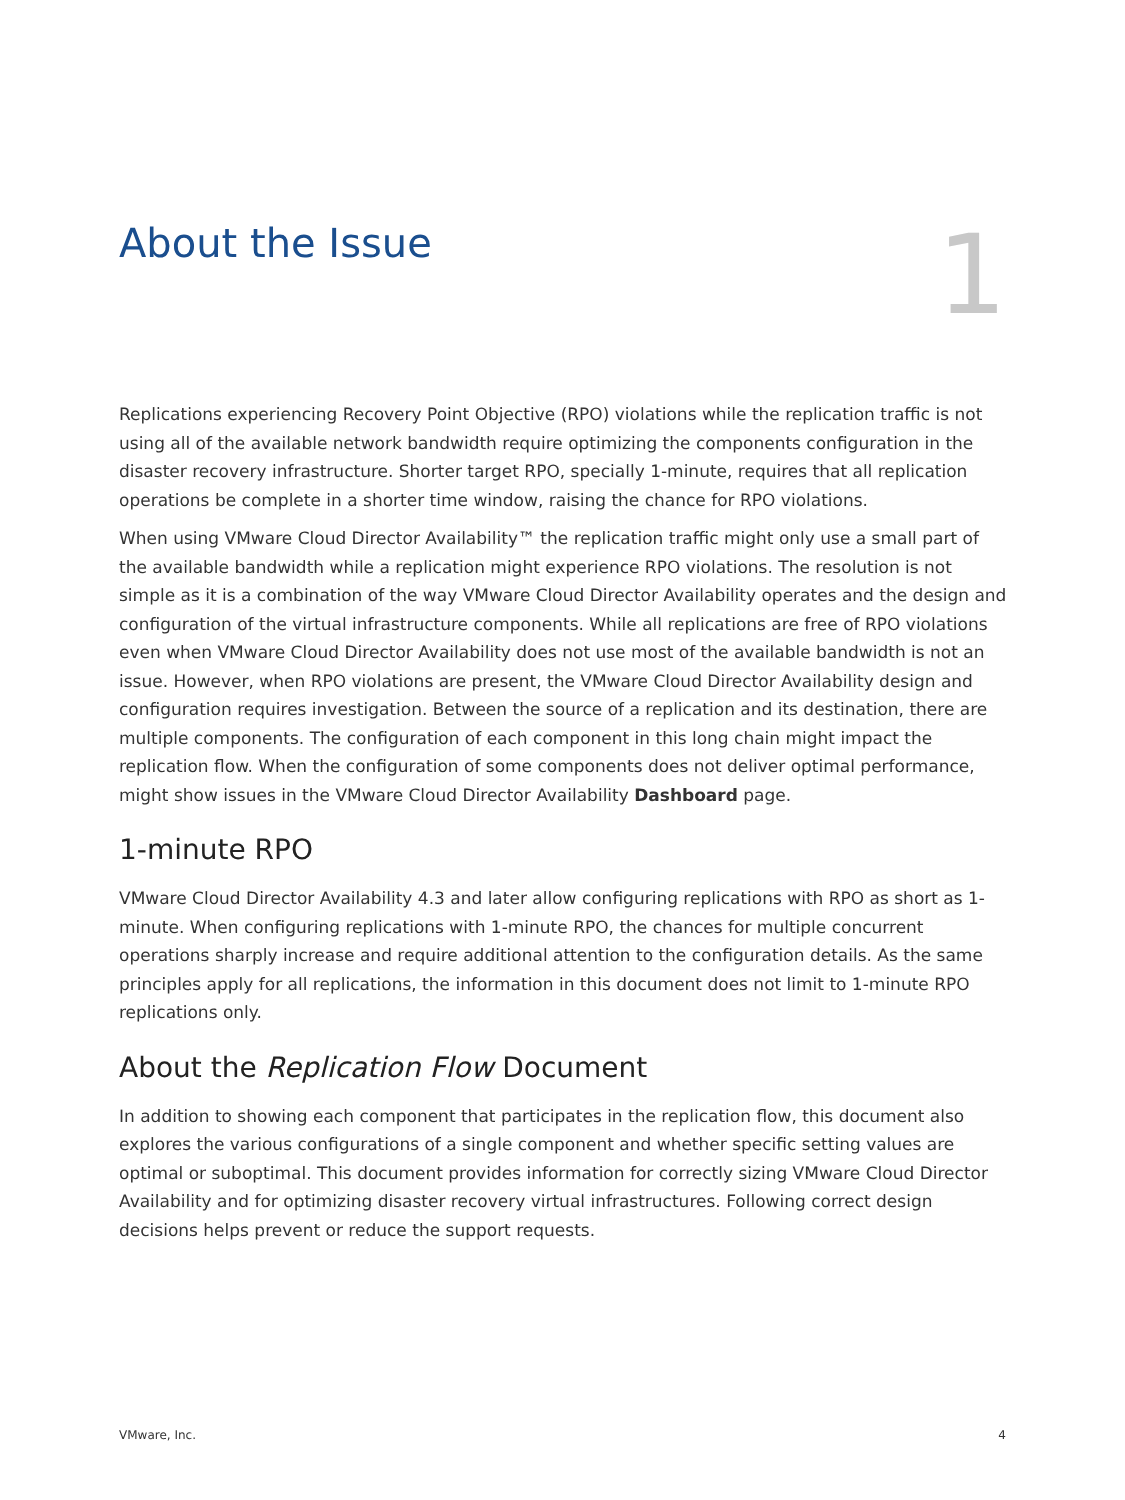About the Issue
1
Replications experiencing Recovery Point Objective (RPO) violations while the replication traffic is not using all of the available network bandwidth require optimizing the components configuration in the disaster recovery infrastructure. Shorter target RPO, specially 1-minute, requires that all replication operations be complete in a shorter time window, raising the chance for RPO violations.
When using VMware Cloud Director Availability™ the replication traffic might only use a small part of the available bandwidth while a replication might experience RPO violations. The resolution is not simple as it is a combination of the way VMware Cloud Director Availability operates and the design and configuration of the virtual infrastructure components. While all replications are free of RPO violations even when VMware Cloud Director Availability does not use most of the available bandwidth is not an issue. However, when RPO violations are present, the VMware Cloud Director Availability design and configuration requires investigation. Between the source of a replication and its destination, there are multiple components. The configuration of each component in this long chain might impact the replication flow. When the configuration of some components does not deliver optimal performance, might show issues in the VMware Cloud Director Availability Dashboard page.
1-minute RPO
VMware Cloud Director Availability 4.3 and later allow configuring replications with RPO as short as 1-minute. When configuring replications with 1-minute RPO, the chances for multiple concurrent operations sharply increase and require additional attention to the configuration details. As the same principles apply for all replications, the information in this document does not limit to 1-minute RPO replications only.
About the Replication Flow Document
In addition to showing each component that participates in the replication flow, this document also explores the various configurations of a single component and whether specific setting values are optimal or suboptimal. This document provides information for correctly sizing VMware Cloud Director Availability and for optimizing disaster recovery virtual infrastructures. Following correct design decisions helps prevent or reduce the support requests.
VMware, Inc. 4